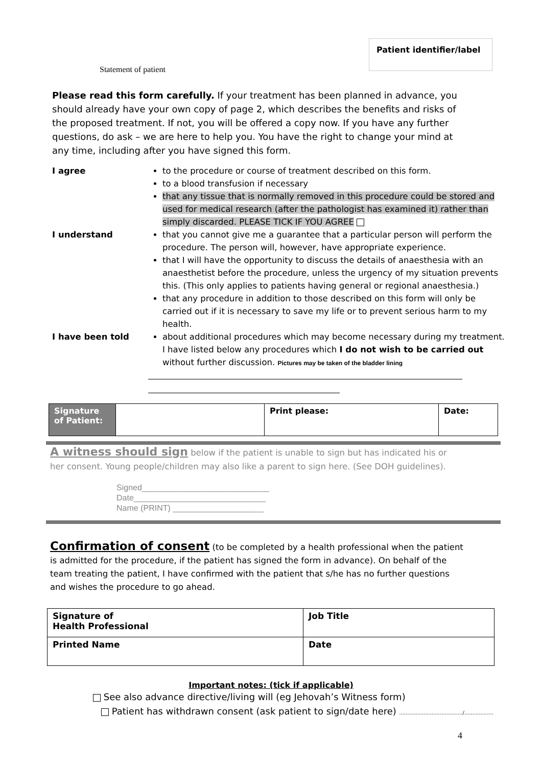Patient identifier/label
Statement of patient
Please read this form carefully. If your treatment has been planned in advance, you should already have your own copy of page 2, which describes the benefits and risks of the proposed treatment. If not, you will be offered a copy now. If you have any further questions, do ask – we are here to help you. You have the right to change your mind at any time, including after you have signed this form.
I agree to the procedure or course of treatment described on this form.
to a blood transfusion if necessary
that any tissue that is normally removed in this procedure could be stored and used for medical research (after the pathologist has examined it) rather than simply discarded. PLEASE TICK IF YOU AGREE
I understand that you cannot give me a guarantee that a particular person will perform the procedure. The person will, however, have appropriate experience.
that I will have the opportunity to discuss the details of anaesthesia with an anaesthetist before the procedure, unless the urgency of my situation prevents this. (This only applies to patients having general or regional anaesthesia.)
that any procedure in addition to those described on this form will only be carried out if it is necessary to save my life or to prevent serious harm to my health.
I have been told about additional procedures which may become necessary during my treatment. I have listed below any procedures which I do not wish to be carried out without further discussion. Pictures may be taken of the bladder lining
| Signature of Patient: | | Print please: | Date: |
A witness should sign below if the patient is unable to sign but has indicated his or her consent. Young people/children may also like a parent to sign here. (See DOH guidelines).
Signed____________________________
Date_____________________________
Name (PRINT) ____________________
Confirmation of consent (to be completed by a health professional when the patient is admitted for the procedure, if the patient has signed the form in advance). On behalf of the team treating the patient, I have confirmed with the patient that s/he has no further questions and wishes the procedure to go ahead.
| Signature of Health Professional | Job Title |
| Printed Name | Date |
Important notes: (tick if applicable)
See also advance directive/living will (eg Jehovah’s Witness form)
Patient has withdrawn consent (ask patient to sign/date here) ......................................./..................
4